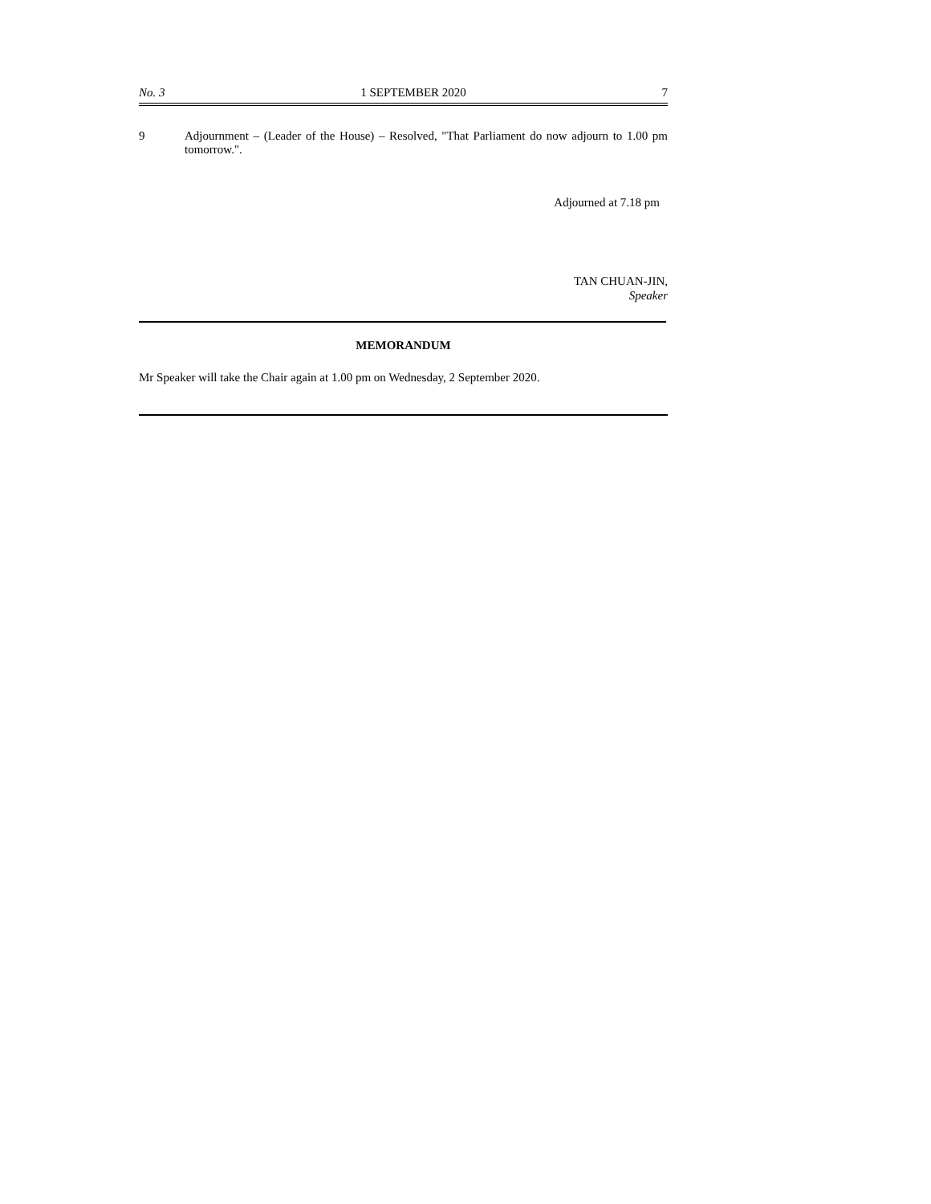No. 3 1 SEPTEMBER 2020 7
9 Adjournment – (Leader of the House) – Resolved, "That Parliament do now adjourn to 1.00 pm tomorrow.".
Adjourned at 7.18 pm
TAN CHUAN-JIN,
Speaker
MEMORANDUM
Mr Speaker will take the Chair again at 1.00 pm on Wednesday, 2 September 2020.